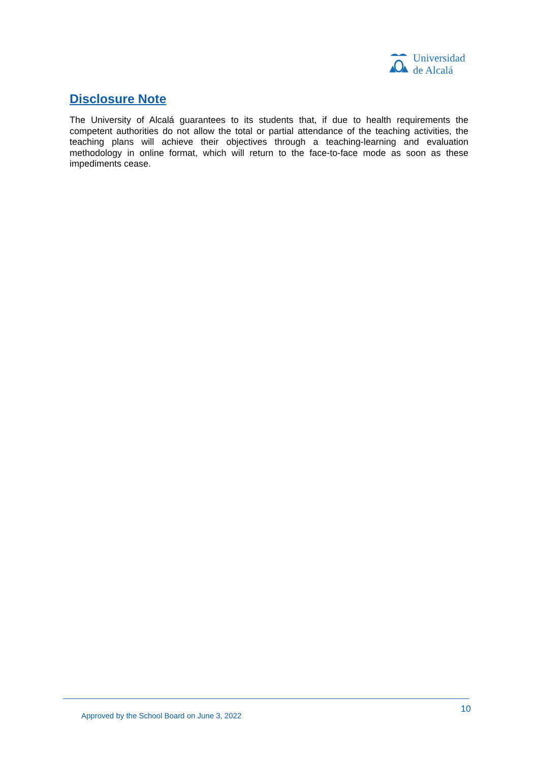Universidad
de Alcalá
Disclosure Note
The University of Alcalá guarantees to its students that, if due to health requirements the competent authorities do not allow the total or partial attendance of the teaching activities, the teaching plans will achieve their objectives through a teaching-learning and evaluation methodology in online format, which will return to the face-to-face mode as soon as these impediments cease.
10
Approved by the School Board on June 3, 2022